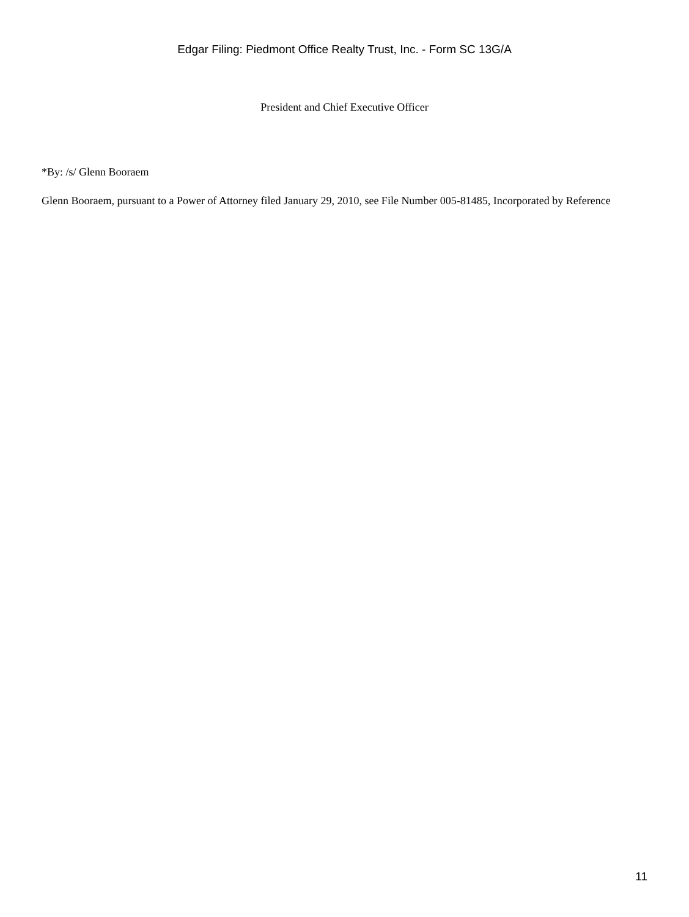Edgar Filing: Piedmont Office Realty Trust, Inc. - Form SC 13G/A
President and Chief Executive Officer
*By: /s/ Glenn Booraem
Glenn Booraem, pursuant to a Power of Attorney filed January 29, 2010, see File Number 005-81485, Incorporated by Reference
11